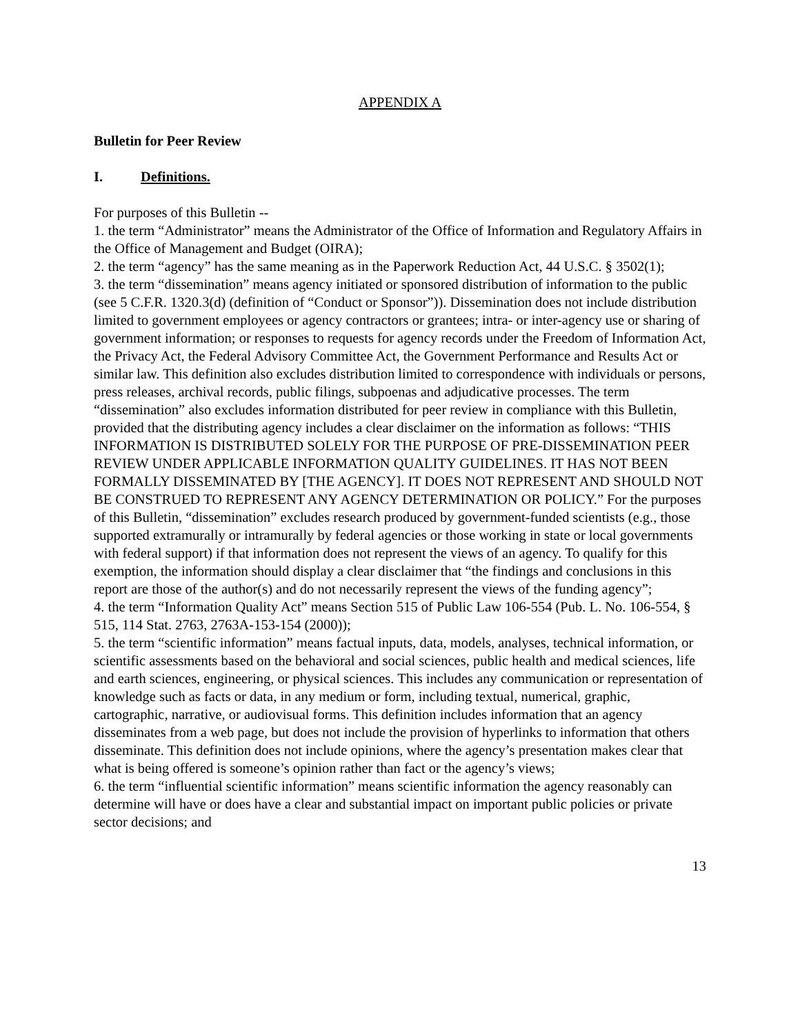APPENDIX A
Bulletin for Peer Review
I. Definitions.
For purposes of this Bulletin --
1. the term “Administrator” means the Administrator of the Office of Information and Regulatory Affairs in the Office of Management and Budget (OIRA);
2. the term “agency” has the same meaning as in the Paperwork Reduction Act, 44 U.S.C. § 3502(1);
3. the term “dissemination” means agency initiated or sponsored distribution of information to the public (see 5 C.F.R. 1320.3(d) (definition of “Conduct or Sponsor”)). Dissemination does not include distribution limited to government employees or agency contractors or grantees; intra- or inter-agency use or sharing of government information; or responses to requests for agency records under the Freedom of Information Act, the Privacy Act, the Federal Advisory Committee Act, the Government Performance and Results Act or similar law. This definition also excludes distribution limited to correspondence with individuals or persons, press releases, archival records, public filings, subpoenas and adjudicative processes. The term “dissemination” also excludes information distributed for peer review in compliance with this Bulletin, provided that the distributing agency includes a clear disclaimer on the information as follows: “THIS INFORMATION IS DISTRIBUTED SOLELY FOR THE PURPOSE OF PRE-DISSEMINATION PEER REVIEW UNDER APPLICABLE INFORMATION QUALITY GUIDELINES. IT HAS NOT BEEN FORMALLY DISSEMINATED BY [THE AGENCY]. IT DOES NOT REPRESENT AND SHOULD NOT BE CONSTRUED TO REPRESENT ANY AGENCY DETERMINATION OR POLICY.” For the purposes of this Bulletin, “dissemination” excludes research produced by government-funded scientists (e.g., those supported extramurally or intramurally by federal agencies or those working in state or local governments with federal support) if that information does not represent the views of an agency. To qualify for this exemption, the information should display a clear disclaimer that “the findings and conclusions in this report are those of the author(s) and do not necessarily represent the views of the funding agency”;
4. the term “Information Quality Act” means Section 515 of Public Law 106-554 (Pub. L. No. 106-554, § 515, 114 Stat. 2763, 2763A-153-154 (2000));
5. the term “scientific information” means factual inputs, data, models, analyses, technical information, or scientific assessments based on the behavioral and social sciences, public health and medical sciences, life and earth sciences, engineering, or physical sciences. This includes any communication or representation of knowledge such as facts or data, in any medium or form, including textual, numerical, graphic, cartographic, narrative, or audiovisual forms. This definition includes information that an agency disseminates from a web page, but does not include the provision of hyperlinks to information that others disseminate. This definition does not include opinions, where the agency’s presentation makes clear that what is being offered is someone’s opinion rather than fact or the agency’s views;
6. the term “influential scientific information” means scientific information the agency reasonably can determine will have or does have a clear and substantial impact on important public policies or private sector decisions; and
13